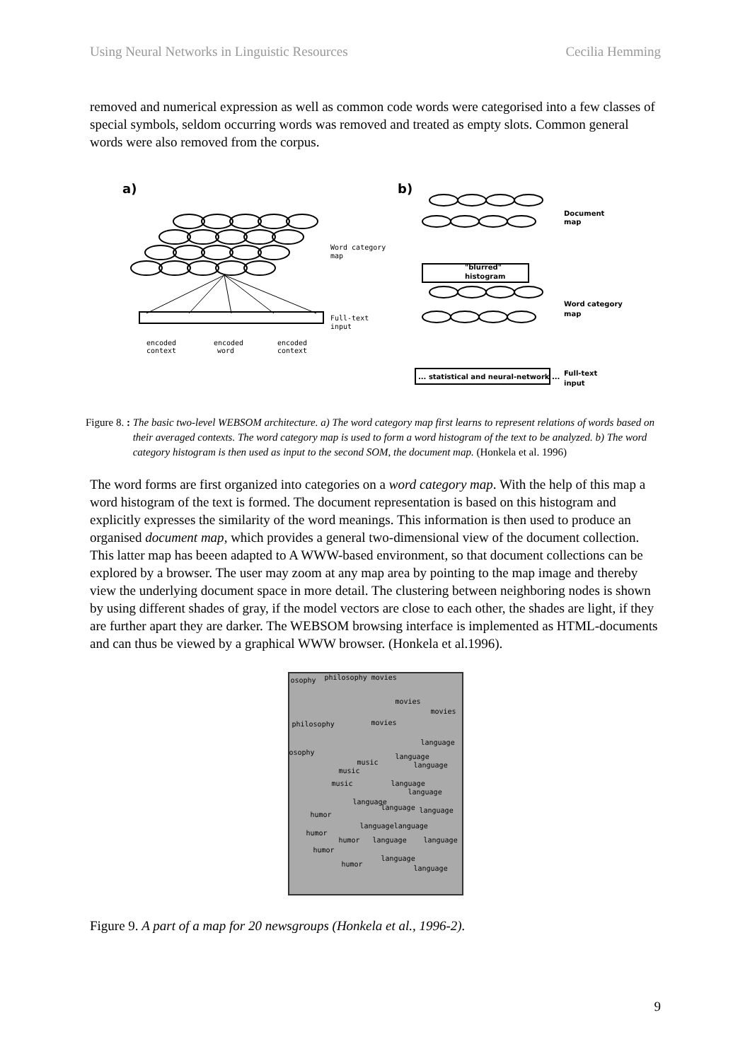Using Neural Networks in Linguistic Resources Cecilia Hemming
removed and numerical expression as well as common code words were categorised into a few classes of special symbols, seldom occurring words was removed and treated as empty slots. Common general words were also removed from the corpus.
a)
b)
Word category
map
Full-text
input
encoded
context
encoded
word
encoded
context
Document
map
"blurred"
histogram
Word category
map
... statistical and neural-network ...
Full-text
input
Figure 8. : The basic two-level WEBSOM architecture. a) The word category map first learns to represent relations of words based on their averaged contexts. The word category map is used to form a word histogram of the text to be analyzed. b) The word category histogram is then used as input to the second SOM, the document map. (Honkela et al. 1996)
The word forms are first organized into categories on a word category map. With the help of this map a word histogram of the text is formed. The document representation is based on this histogram and explicitly expresses the similarity of the word meanings. This information is then used to produce an organised document map, which provides a general two-dimensional view of the document collection. This latter map has beeen adapted to A WWW-based environment, so that document collections can be explored by a browser. The user may zoom at any map area by pointing to the map image and thereby view the underlying document space in more detail. The clustering between neighboring nodes is shown by using different shades of gray, if the model vectors are close to each other, the shades are light, if they are further apart they are darker. The WEBSOM browsing interface is implemented as HTML-documents and can thus be viewed by a graphical WWW browser. (Honkela et al.1996).
osophy philosophy movies
movies
movies
philosophy movies
language
osophy
language
music language
music
music language
language
language
language language
humor
languagelanguage
humor
humor language language
humor
language
humor
language
Figure 9. A part of a map for 20 newsgroups (Honkela et al., 1996-2).
9